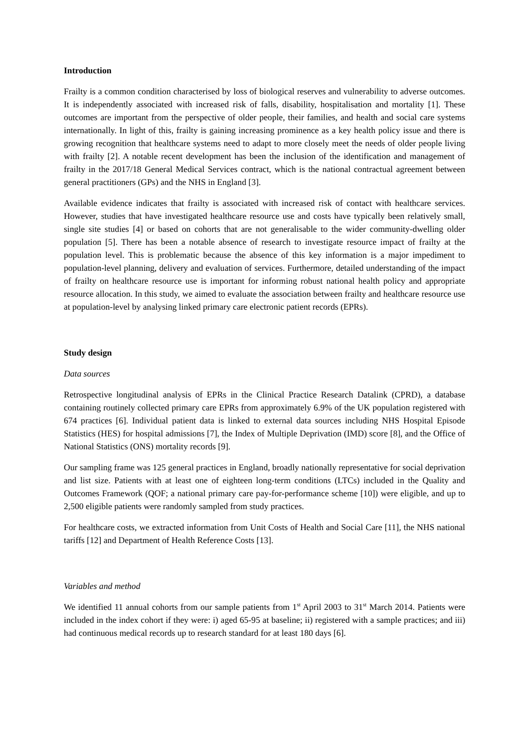Introduction
Frailty is a common condition characterised by loss of biological reserves and vulnerability to adverse outcomes. It is independently associated with increased risk of falls, disability, hospitalisation and mortality [1]. These outcomes are important from the perspective of older people, their families, and health and social care systems internationally. In light of this, frailty is gaining increasing prominence as a key health policy issue and there is growing recognition that healthcare systems need to adapt to more closely meet the needs of older people living with frailty [2]. A notable recent development has been the inclusion of the identification and management of frailty in the 2017/18 General Medical Services contract, which is the national contractual agreement between general practitioners (GPs) and the NHS in England [3].
Available evidence indicates that frailty is associated with increased risk of contact with healthcare services. However, studies that have investigated healthcare resource use and costs have typically been relatively small, single site studies [4] or based on cohorts that are not generalisable to the wider community-dwelling older population [5]. There has been a notable absence of research to investigate resource impact of frailty at the population level. This is problematic because the absence of this key information is a major impediment to population-level planning, delivery and evaluation of services. Furthermore, detailed understanding of the impact of frailty on healthcare resource use is important for informing robust national health policy and appropriate resource allocation. In this study, we aimed to evaluate the association between frailty and healthcare resource use at population-level by analysing linked primary care electronic patient records (EPRs).
Study design
Data sources
Retrospective longitudinal analysis of EPRs in the Clinical Practice Research Datalink (CPRD), a database containing routinely collected primary care EPRs from approximately 6.9% of the UK population registered with 674 practices [6]. Individual patient data is linked to external data sources including NHS Hospital Episode Statistics (HES) for hospital admissions [7], the Index of Multiple Deprivation (IMD) score [8], and the Office of National Statistics (ONS) mortality records [9].
Our sampling frame was 125 general practices in England, broadly nationally representative for social deprivation and list size. Patients with at least one of eighteen long-term conditions (LTCs) included in the Quality and Outcomes Framework (QOF; a national primary care pay-for-performance scheme [10]) were eligible, and up to 2,500 eligible patients were randomly sampled from study practices.
For healthcare costs, we extracted information from Unit Costs of Health and Social Care [11], the NHS national tariffs [12] and Department of Health Reference Costs [13].
Variables and method
We identified 11 annual cohorts from our sample patients from 1<sup>st</sup> April 2003 to 31<sup>st</sup> March 2014. Patients were included in the index cohort if they were: i) aged 65-95 at baseline; ii) registered with a sample practices; and iii) had continuous medical records up to research standard for at least 180 days [6].